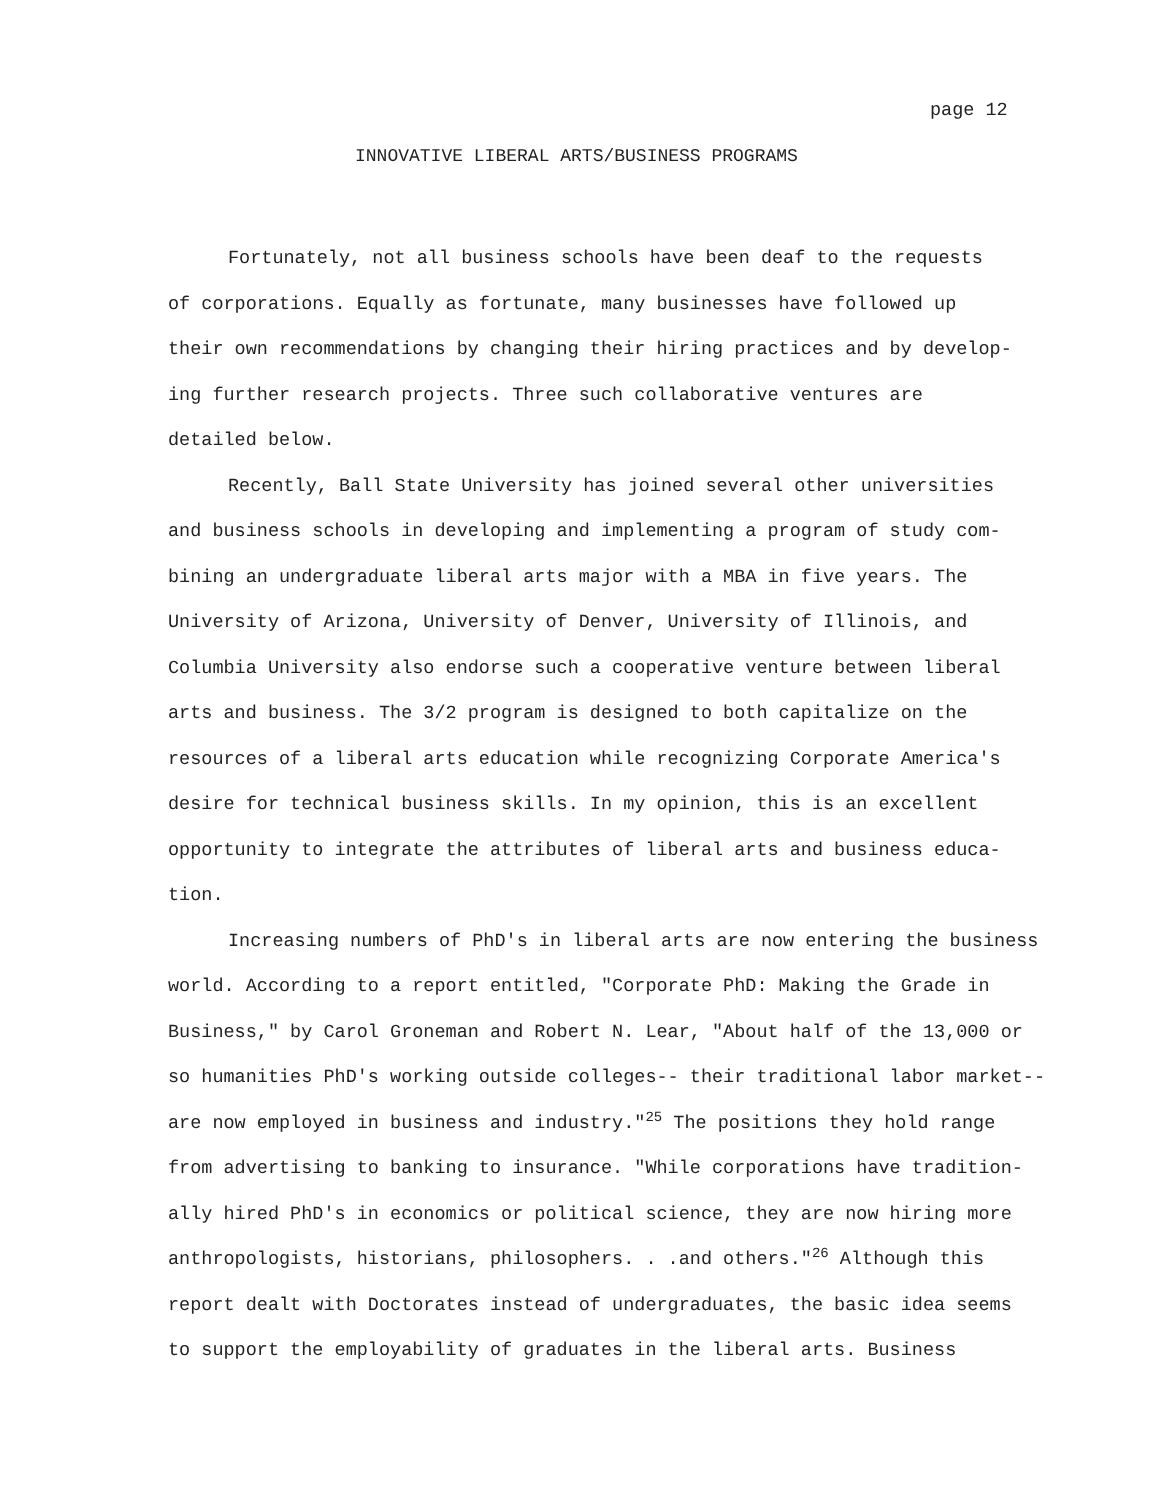page 12
INNOVATIVE LIBERAL ARTS/BUSINESS PROGRAMS
Fortunately, not all business schools have been deaf to the requests of corporations. Equally as fortunate, many businesses have followed up their own recommendations by changing their hiring practices and by develop- ing further research projects. Three such collaborative ventures are detailed below.
Recently, Ball State University has joined several other universities and business schools in developing and implementing a program of study com- bining an undergraduate liberal arts major with a MBA in five years. The University of Arizona, University of Denver, University of Illinois, and Columbia University also endorse such a cooperative venture between liberal arts and business. The 3/2 program is designed to both capitalize on the resources of a liberal arts education while recognizing Corporate America's desire for technical business skills. In my opinion, this is an excellent opportunity to integrate the attributes of liberal arts and business educa- tion.
Increasing numbers of PhD's in liberal arts are now entering the business world. According to a report entitled, "Corporate PhD: Making the Grade in Business," by Carol Groneman and Robert N. Lear, "About half of the 13,000 or so humanities PhD's working outside colleges-- their traditional labor market-- are now employed in business and industry."<sup>25</sup> The positions they hold range from advertising to banking to insurance. "While corporations have tradition- ally hired PhD's in economics or political science, they are now hiring more anthropologists, historians, philosophers. . .and others."<sup>26</sup> Although this report dealt with Doctorates instead of undergraduates, the basic idea seems to support the employability of graduates in the liberal arts. Business